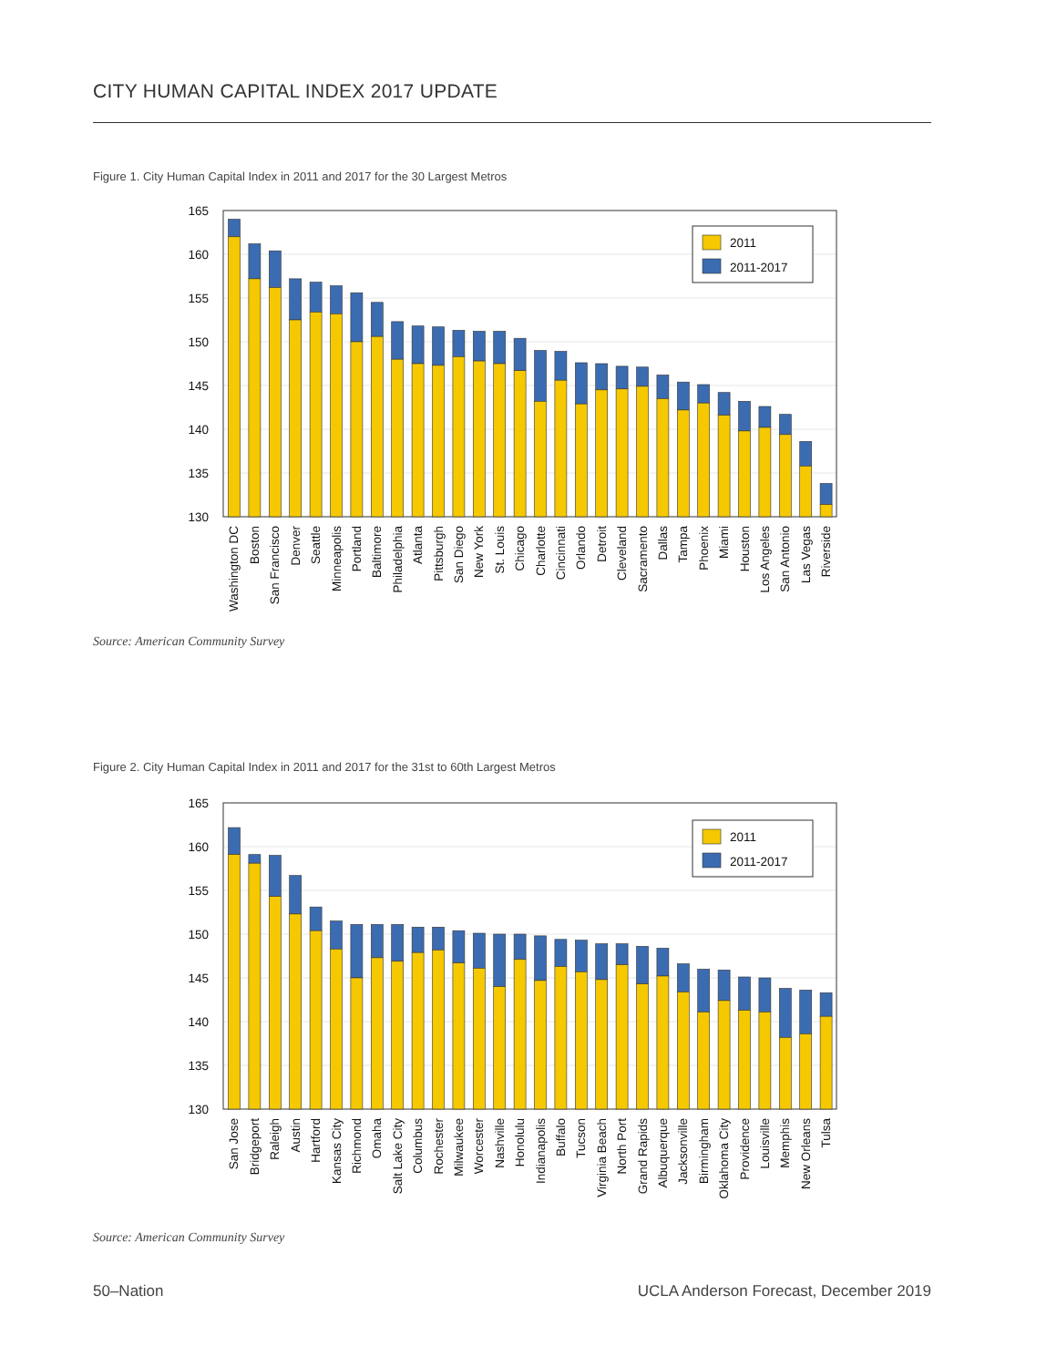CITY HUMAN CAPITAL INDEX 2017 UPDATE
Figure 1. City Human Capital Index in 2011 and 2017 for the 30 Largest Metros
165
160
155
150
145
140
135
130
2011
2011-2017
Washington DC
Boston
San Francisco
Denver
Seattle
Minneapolis
Portland
Baltimore
Philadelphia
Atlanta
Pittsburgh
San Diego
New York
St. Louis
Chicago
Charlotte
Cincinnati
Orlando
Detroit
Cleveland
Sacramento
Dallas
Tampa
Phoenix
Miami
Houston
Los Angeles
San Antonio
Las Vegas
Riverside
Source: American Community Survey
Figure 2. City Human Capital Index in 2011 and 2017 for the 31st to 60th Largest Metros
165
160
155
150
145
140
135
130
2011
2011-2017
San Jose
Bridgeport
Raleigh
Austin
Hartford
Kansas City
Richmond
Omaha
Salt Lake City
Columbus
Rochester
Milwaukee
Worcester
Nashville
Honolulu
Indianapolis
Buffalo
Tucson
Virginia Beach
North Port
Grand Rapids
Albuquerque
Jacksonville
Birmingham
Oklahoma City
Providence
Louisville
Memphis
New Orleans
Tulsa
Source: American Community Survey
50–Nation
UCLA Anderson Forecast, December 2019